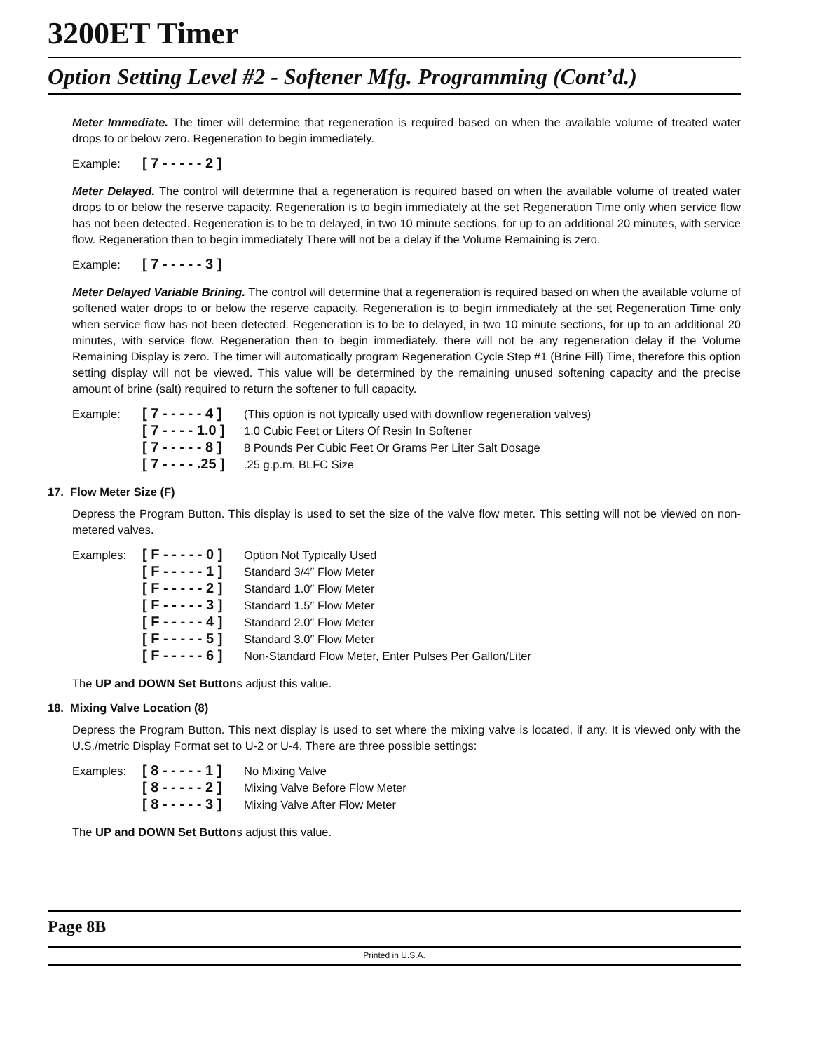3200ET Timer
Option Setting Level #2 - Softener Mfg. Programming (Cont’d.)
Meter Immediate. The timer will determine that regeneration is required based on when the available volume of treated water drops to or below zero. Regeneration to begin immediately.
Example: [ 7 - - - - - 2 ]
Meter Delayed. The control will determine that a regeneration is required based on when the available volume of treated water drops to or below the reserve capacity. Regeneration is to begin immediately at the set Regeneration Time only when service flow has not been detected. Regeneration is to be to delayed, in two 10 minute sections, for up to an additional 20 minutes, with service flow. Regeneration then to begin immediately There will not be a delay if the Volume Remaining is zero.
Example: [ 7 - - - - - 3 ]
Meter Delayed Variable Brining. The control will determine that a regeneration is required based on when the available volume of softened water drops to or below the reserve capacity. Regeneration is to begin immediately at the set Regeneration Time only when service flow has not been detected. Regeneration is to be to delayed, in two 10 minute sections, for up to an additional 20 minutes, with service flow. Regeneration then to begin immediately. there will not be any regeneration delay if the Volume Remaining Display is zero. The timer will automatically program Regeneration Cycle Step #1 (Brine Fill) Time, therefore this option setting display will not be viewed. This value will be determined by the remaining unused softening capacity and the precise amount of brine (salt) required to return the softener to full capacity.
Example: [ 7 - - - - - 4 ] (This option is not typically used with downflow regeneration valves) [ 7 - - - - 1.0 ] 1.0 Cubic Feet or Liters Of Resin In Softener [ 7 - - - - - 8 ] 8 Pounds Per Cubic Feet Or Grams Per Liter Salt Dosage [ 7 - - - - .25 ].25 g.p.m. BLFC Size
17. Flow Meter Size (F)
Depress the Program Button. This display is used to set the size of the valve flow meter. This setting will not be viewed on non-metered valves.
Examples: [ F - - - - - 0 ] Option Not Typically Used [ F - - - - - 1 ] Standard 3/4″ Flow Meter [ F - - - - - 2 ] Standard 1.0″ Flow Meter [ F - - - - - 3 ] Standard 1.5″ Flow Meter [ F - - - - - 4 ] Standard 2.0″ Flow Meter [ F - - - - - 5 ] Standard 3.0″ Flow Meter [ F - - - - - 6 ] Non-Standard Flow Meter, Enter Pulses Per Gallon/Liter
The UP and DOWN Set Buttons adjust this value.
18. Mixing Valve Location (8)
Depress the Program Button. This next display is used to set where the mixing valve is located, if any. It is viewed only with the U.S./metric Display Format set to U-2 or U-4. There are three possible settings:
Examples: [ 8 - - - - - 1 ] No Mixing Valve [ 8 - - - - - 2 ] Mixing Valve Before Flow Meter [ 8 - - - - - 3 ] Mixing Valve After Flow Meter
The UP and DOWN Set Buttons adjust this value.
Page 8B
Printed in U.S.A.